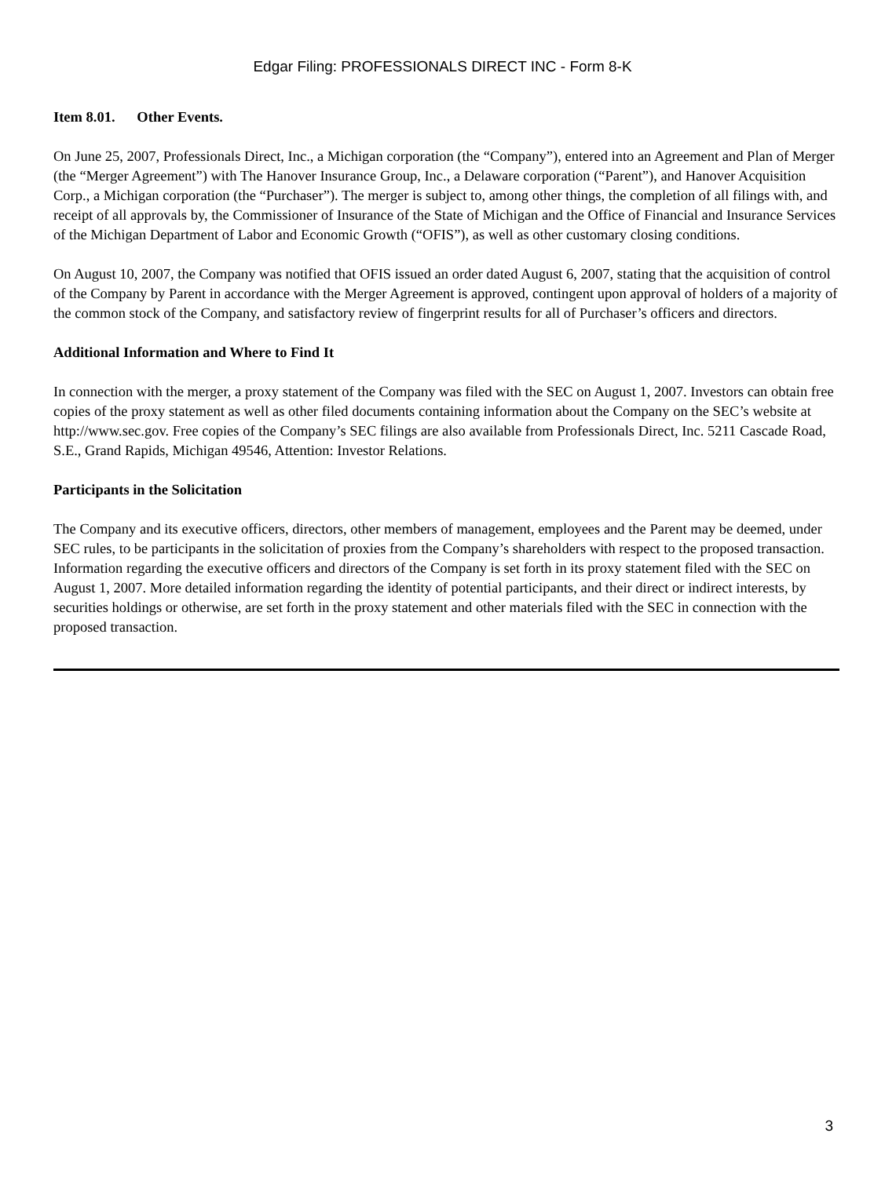Edgar Filing: PROFESSIONALS DIRECT INC - Form 8-K
Item 8.01. Other Events.
On June 25, 2007, Professionals Direct, Inc., a Michigan corporation (the “Company”), entered into an Agreement and Plan of Merger (the “Merger Agreement”) with The Hanover Insurance Group, Inc., a Delaware corporation (“Parent”), and Hanover Acquisition Corp., a Michigan corporation (the “Purchaser”). The merger is subject to, among other things, the completion of all filings with, and receipt of all approvals by, the Commissioner of Insurance of the State of Michigan and the Office of Financial and Insurance Services of the Michigan Department of Labor and Economic Growth (“OFIS”), as well as other customary closing conditions.
On August 10, 2007, the Company was notified that OFIS issued an order dated August 6, 2007, stating that the acquisition of control of the Company by Parent in accordance with the Merger Agreement is approved, contingent upon approval of holders of a majority of the common stock of the Company, and satisfactory review of fingerprint results for all of Purchaser’s officers and directors.
Additional Information and Where to Find It
In connection with the merger, a proxy statement of the Company was filed with the SEC on August 1, 2007. Investors can obtain free copies of the proxy statement as well as other filed documents containing information about the Company on the SEC’s website at http://www.sec.gov. Free copies of the Company’s SEC filings are also available from Professionals Direct, Inc. 5211 Cascade Road, S.E., Grand Rapids, Michigan 49546, Attention: Investor Relations.
Participants in the Solicitation
The Company and its executive officers, directors, other members of management, employees and the Parent may be deemed, under SEC rules, to be participants in the solicitation of proxies from the Company’s shareholders with respect to the proposed transaction. Information regarding the executive officers and directors of the Company is set forth in its proxy statement filed with the SEC on August 1, 2007. More detailed information regarding the identity of potential participants, and their direct or indirect interests, by securities holdings or otherwise, are set forth in the proxy statement and other materials filed with the SEC in connection with the proposed transaction.
3